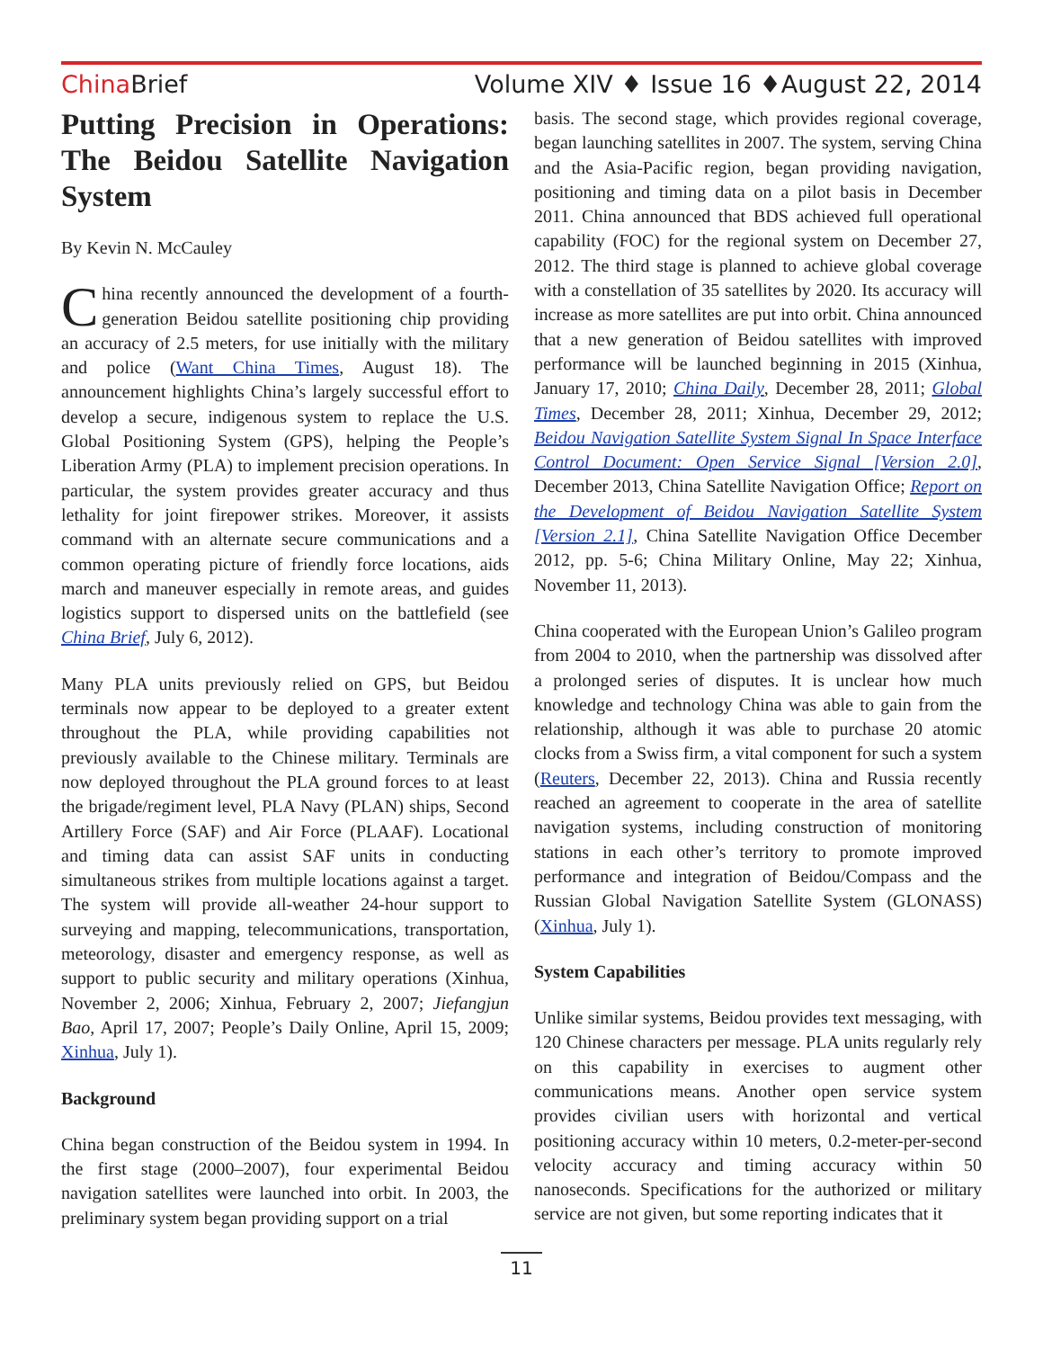China Brief Volume XIV ♦ Issue 16 ♦August 22, 2014
Putting Precision in Operations: The Beidou Satellite Navigation System
By Kevin N. McCauley
China recently announced the development of a fourth-generation Beidou satellite positioning chip providing an accuracy of 2.5 meters, for use initially with the military and police (Want China Times, August 18). The announcement highlights China’s largely successful effort to develop a secure, indigenous system to replace the U.S. Global Positioning System (GPS), helping the People’s Liberation Army (PLA) to implement precision operations. In particular, the system provides greater accuracy and thus lethality for joint firepower strikes. Moreover, it assists command with an alternate secure communications and a common operating picture of friendly force locations, aids march and maneuver especially in remote areas, and guides logistics support to dispersed units on the battlefield (see China Brief, July 6, 2012).
Many PLA units previously relied on GPS, but Beidou terminals now appear to be deployed to a greater extent throughout the PLA, while providing capabilities not previously available to the Chinese military. Terminals are now deployed throughout the PLA ground forces to at least the brigade/regiment level, PLA Navy (PLAN) ships, Second Artillery Force (SAF) and Air Force (PLAAF). Locational and timing data can assist SAF units in conducting simultaneous strikes from multiple locations against a target. The system will provide all-weather 24-hour support to surveying and mapping, telecommunications, transportation, meteorology, disaster and emergency response, as well as support to public security and military operations (Xinhua, November 2, 2006; Xinhua, February 2, 2007; Jiefangjun Bao, April 17, 2007; People’s Daily Online, April 15, 2009; Xinhua, July 1).
Background
China began construction of the Beidou system in 1994. In the first stage (2000–2007), four experimental Beidou navigation satellites were launched into orbit. In 2003, the preliminary system began providing support on a trial
basis. The second stage, which provides regional coverage, began launching satellites in 2007. The system, serving China and the Asia-Pacific region, began providing navigation, positioning and timing data on a pilot basis in December 2011. China announced that BDS achieved full operational capability (FOC) for the regional system on December 27, 2012. The third stage is planned to achieve global coverage with a constellation of 35 satellites by 2020. Its accuracy will increase as more satellites are put into orbit. China announced that a new generation of Beidou satellites with improved performance will be launched beginning in 2015 (Xinhua, January 17, 2010; China Daily, December 28, 2011; Global Times, December 28, 2011; Xinhua, December 29, 2012; Beidou Navigation Satellite System Signal In Space Interface Control Document: Open Service Signal [Version 2.0], December 2013, China Satellite Navigation Office; Report on the Development of Beidou Navigation Satellite System [Version 2.1], China Satellite Navigation Office December 2012, pp. 5-6; China Military Online, May 22; Xinhua, November 11, 2013).
China cooperated with the European Union’s Galileo program from 2004 to 2010, when the partnership was dissolved after a prolonged series of disputes. It is unclear how much knowledge and technology China was able to gain from the relationship, although it was able to purchase 20 atomic clocks from a Swiss firm, a vital component for such a system (Reuters, December 22, 2013). China and Russia recently reached an agreement to cooperate in the area of satellite navigation systems, including construction of monitoring stations in each other’s territory to promote improved performance and integration of Beidou/Compass and the Russian Global Navigation Satellite System (GLONASS) (Xinhua, July 1).
System Capabilities
Unlike similar systems, Beidou provides text messaging, with 120 Chinese characters per message. PLA units regularly rely on this capability in exercises to augment other communications means. Another open service system provides civilian users with horizontal and vertical positioning accuracy within 10 meters, 0.2-meter-per-second velocity accuracy and timing accuracy within 50 nanoseconds. Specifications for the authorized or military service are not given, but some reporting indicates that it
11